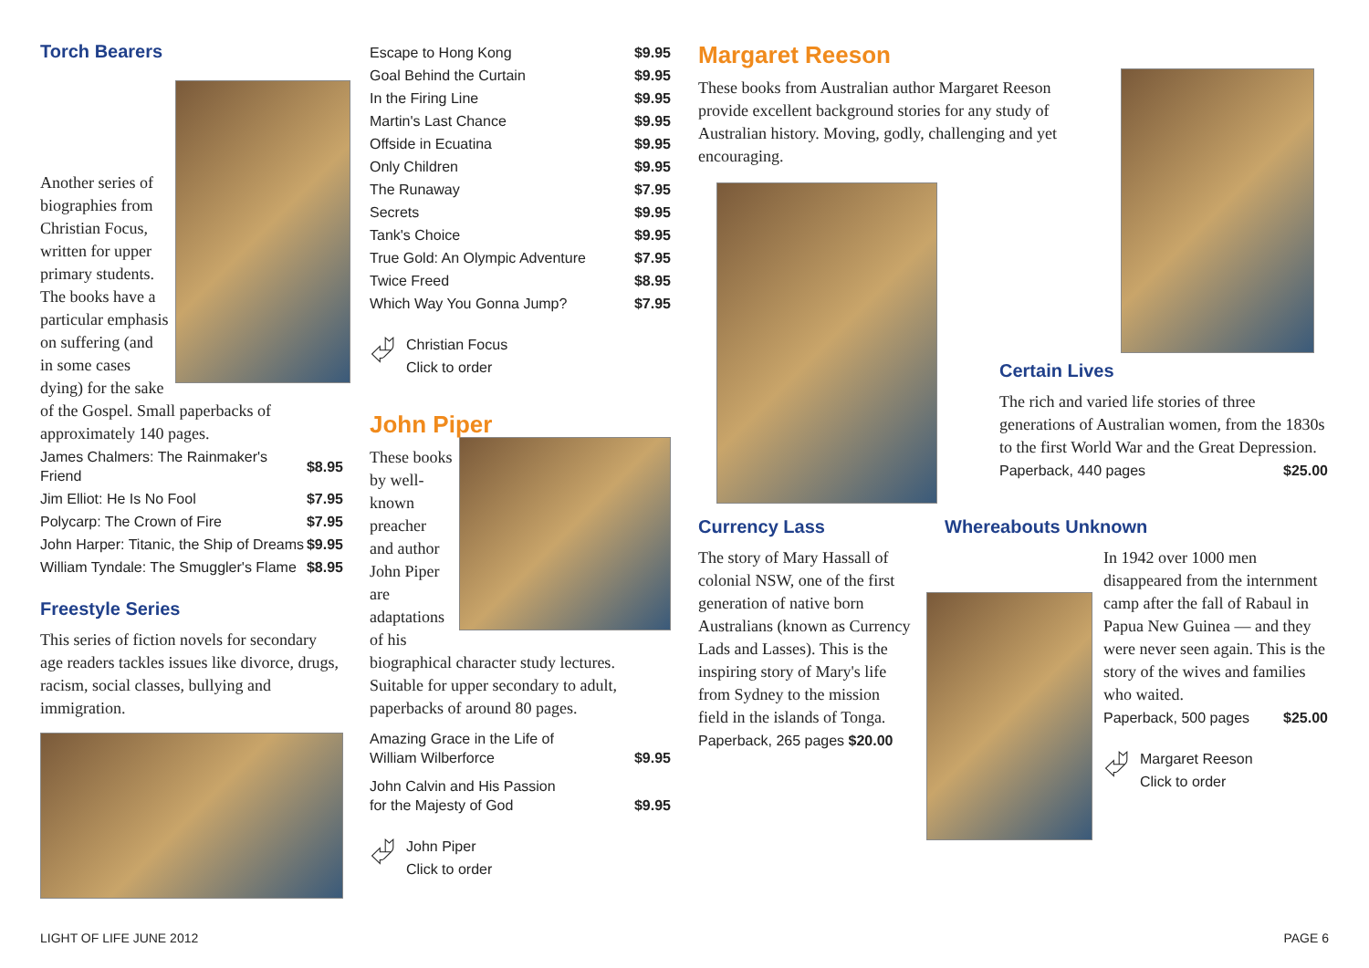Torch Bearers
Another series of biographies from Christian Focus, written for upper primary students. The books have a particular emphasis on suffering (and in some cases dying) for the sake of the Gospel. Small paperbacks of approximately 140 pages.
| James Chalmers: The Rainmaker's Friend | $8.95 |
| Jim Elliot: He Is No Fool | $7.95 |
| Polycarp: The Crown of Fire | $7.95 |
| John Harper: Titanic, the Ship of Dreams | $9.95 |
| William Tyndale: The Smuggler's Flame | $8.95 |
Freestyle Series
This series of fiction novels for secondary age readers tackles issues like divorce, drugs, racism, social classes, bullying and immigration.
| Escape to Hong Kong | $9.95 |
| Goal Behind the Curtain | $9.95 |
| In the Firing Line | $9.95 |
| Martin's Last Chance | $9.95 |
| Offside in Ecuatina | $9.95 |
| Only Children | $9.95 |
| The Runaway | $7.95 |
| Secrets | $9.95 |
| Tank's Choice | $9.95 |
| True Gold: An Olympic Adventure | $7.95 |
| Twice Freed | $8.95 |
| Which Way You Gonna Jump? | $7.95 |
⮰
Christian Focus
Click to order
John Piper
These books by well-known preacher and author John Piper are adaptations of his biographical character study lectures. Suitable for upper secondary to adult, paperbacks of around 80 pages.
| Amazing Grace in the Life of William Wilberforce | $9.95 |
| John Calvin and His Passion for the Majesty of God | $9.95 |
⮰
John Piper
Click to order
Margaret Reeson
These books from Australian author Margaret Reeson provide excellent background stories for any study of Australian history. Moving, godly, challenging and yet encouraging.
Certain Lives
The rich and varied life stories of three generations of Australian women, from the 1830s to the first World War and the Great Depression.
Paperback, 440 pages $25.00
Currency Lass
The story of Mary Hassall of colonial NSW, one of the first generation of native born Australians (known as Currency Lads and Lasses). This is the inspiring story of Mary's life from Sydney to the mission field in the islands of Tonga.
Paperback, 265 pages $20.00
Whereabouts Unknown
In 1942 over 1000 men disappeared from the internment camp after the fall of Rabaul in Papua New Guinea — and they were never seen again. This is the story of the wives and families who waited.
Paperback, 500 pages $25.00
⮰
Margaret Reeson
Click to order
LIGHT OF LIFE JUNE 2012 PAGE 6